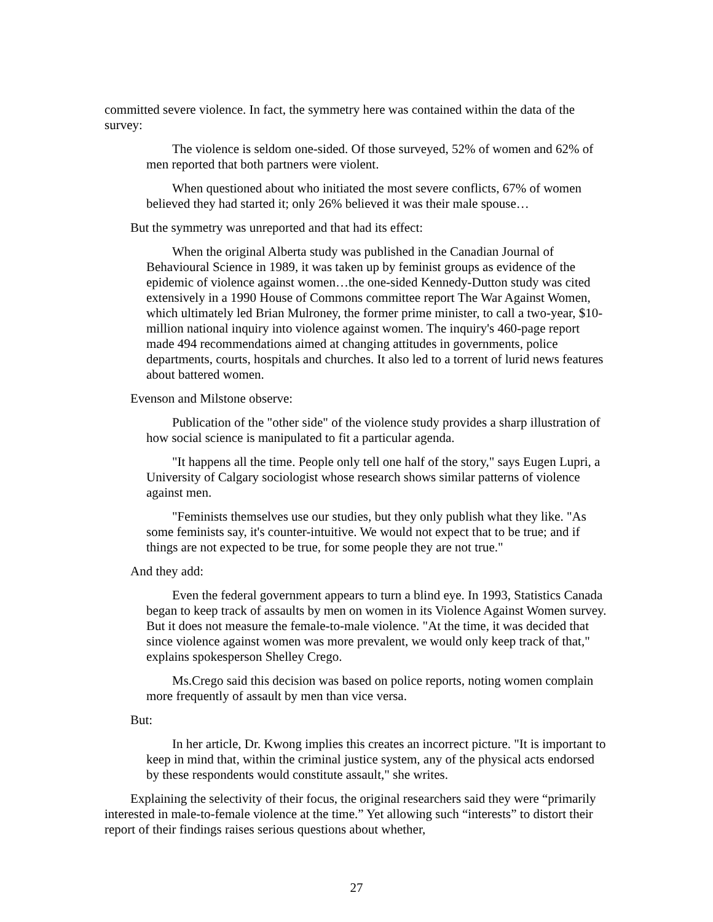committed severe violence. In fact, the symmetry here was contained within the data of the survey:
The violence is seldom one-sided. Of those surveyed, 52% of women and 62% of men reported that both partners were violent.
When questioned about who initiated the most severe conflicts, 67% of women believed they had started it; only 26% believed it was their male spouse…
But the symmetry was unreported and that had its effect:
When the original Alberta study was published in the Canadian Journal of Behavioural Science in 1989, it was taken up by feminist groups as evidence of the epidemic of violence against women…the one-sided Kennedy-Dutton study was cited extensively in a 1990 House of Commons committee report The War Against Women, which ultimately led Brian Mulroney, the former prime minister, to call a two-year, $10-million national inquiry into violence against women. The inquiry's 460-page report made 494 recommendations aimed at changing attitudes in governments, police departments, courts, hospitals and churches. It also led to a torrent of lurid news features about battered women.
Evenson and Milstone observe:
Publication of the "other side" of the violence study provides a sharp illustration of how social science is manipulated to fit a particular agenda.
"It happens all the time. People only tell one half of the story," says Eugen Lupri, a University of Calgary sociologist whose research shows similar patterns of violence against men.
"Feminists themselves use our studies, but they only publish what they like. "As some feminists say, it's counter-intuitive. We would not expect that to be true; and if things are not expected to be true, for some people they are not true."
And they add:
Even the federal government appears to turn a blind eye. In 1993, Statistics Canada began to keep track of assaults by men on women in its Violence Against Women survey. But it does not measure the female-to-male violence. "At the time, it was decided that since violence against women was more prevalent, we would only keep track of that," explains spokesperson Shelley Crego.
Ms.Crego said this decision was based on police reports, noting women complain more frequently of assault by men than vice versa.
But:
In her article, Dr. Kwong implies this creates an incorrect picture. "It is important to keep in mind that, within the criminal justice system, any of the physical acts endorsed by these respondents would constitute assault," she writes.
Explaining the selectivity of their focus, the original researchers said they were “primarily interested in male-to-female violence at the time.” Yet allowing such “interests” to distort their report of their findings raises serious questions about whether,
27